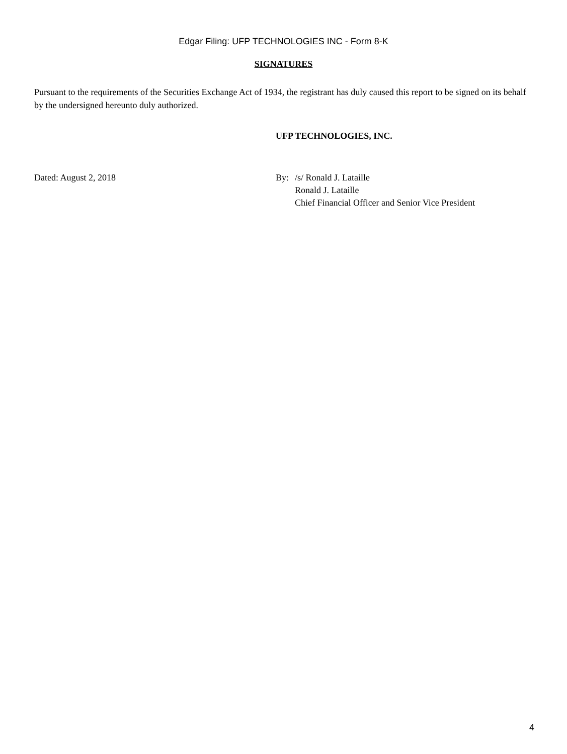Edgar Filing: UFP TECHNOLOGIES INC - Form 8-K
SIGNATURES
Pursuant to the requirements of the Securities Exchange Act of 1934, the registrant has duly caused this report to be signed on its behalf by the undersigned hereunto duly authorized.
UFP TECHNOLOGIES, INC.
Dated: August 2, 2018 By: /s/ Ronald J. Lataille
Ronald J. Lataille
Chief Financial Officer and Senior Vice President
4